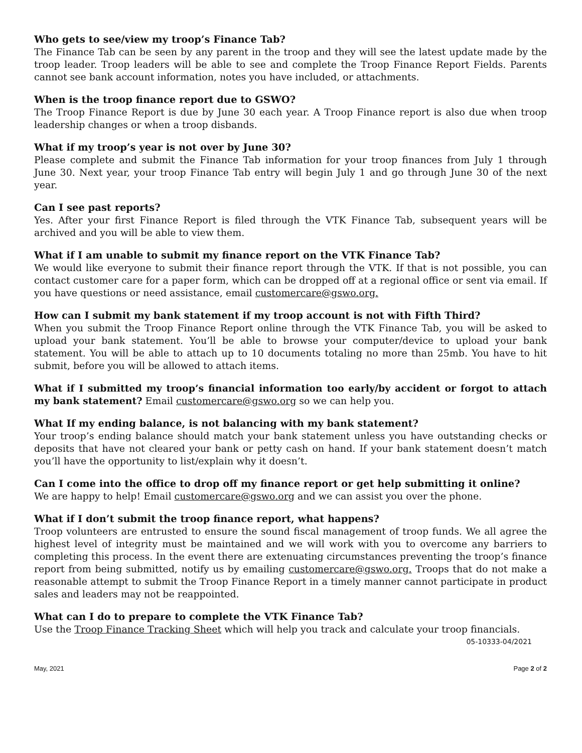Who gets to see/view my troop’s Finance Tab?
The Finance Tab can be seen by any parent in the troop and they will see the latest update made by the troop leader. Troop leaders will be able to see and complete the Troop Finance Report Fields. Parents cannot see bank account information, notes you have included, or attachments.
When is the troop finance report due to GSWO?
The Troop Finance Report is due by June 30 each year. A Troop Finance report is also due when troop leadership changes or when a troop disbands.
What if my troop’s year is not over by June 30?
Please complete and submit the Finance Tab information for your troop finances from July 1 through June 30. Next year, your troop Finance Tab entry will begin July 1 and go through June 30 of the next year.
Can I see past reports?
Yes. After your first Finance Report is filed through the VTK Finance Tab, subsequent years will be archived and you will be able to view them.
What if I am unable to submit my finance report on the VTK Finance Tab?
We would like everyone to submit their finance report through the VTK. If that is not possible, you can contact customer care for a paper form, which can be dropped off at a regional office or sent via email. If you have questions or need assistance, email customercare@gswo.org.
How can I submit my bank statement if my troop account is not with Fifth Third?
When you submit the Troop Finance Report online through the VTK Finance Tab, you will be asked to upload your bank statement. You’ll be able to browse your computer/device to upload your bank statement. You will be able to attach up to 10 documents totaling no more than 25mb. You have to hit submit, before you will be allowed to attach items.
What if I submitted my troop’s financial information too early/by accident or forgot to attach my bank statement? Email customercare@gswo.org so we can help you.
What If my ending balance, is not balancing with my bank statement?
Your troop’s ending balance should match your bank statement unless you have outstanding checks or deposits that have not cleared your bank or petty cash on hand. If your bank statement doesn’t match you’ll have the opportunity to list/explain why it doesn’t.
Can I come into the office to drop off my finance report or get help submitting it online?
We are happy to help! Email customercare@gswo.org and we can assist you over the phone.
What if I don’t submit the troop finance report, what happens?
Troop volunteers are entrusted to ensure the sound fiscal management of troop funds. We all agree the highest level of integrity must be maintained and we will work with you to overcome any barriers to completing this process. In the event there are extenuating circumstances preventing the troop’s finance report from being submitted, notify us by emailing customercare@gswo.org. Troops that do not make a reasonable attempt to submit the Troop Finance Report in a timely manner cannot participate in product sales and leaders may not be reappointed.
What can I do to prepare to complete the VTK Finance Tab?
Use the Troop Finance Tracking Sheet which will help you track and calculate your troop financials.
05-10333-04/2021
May, 2021 Page 2 of 2